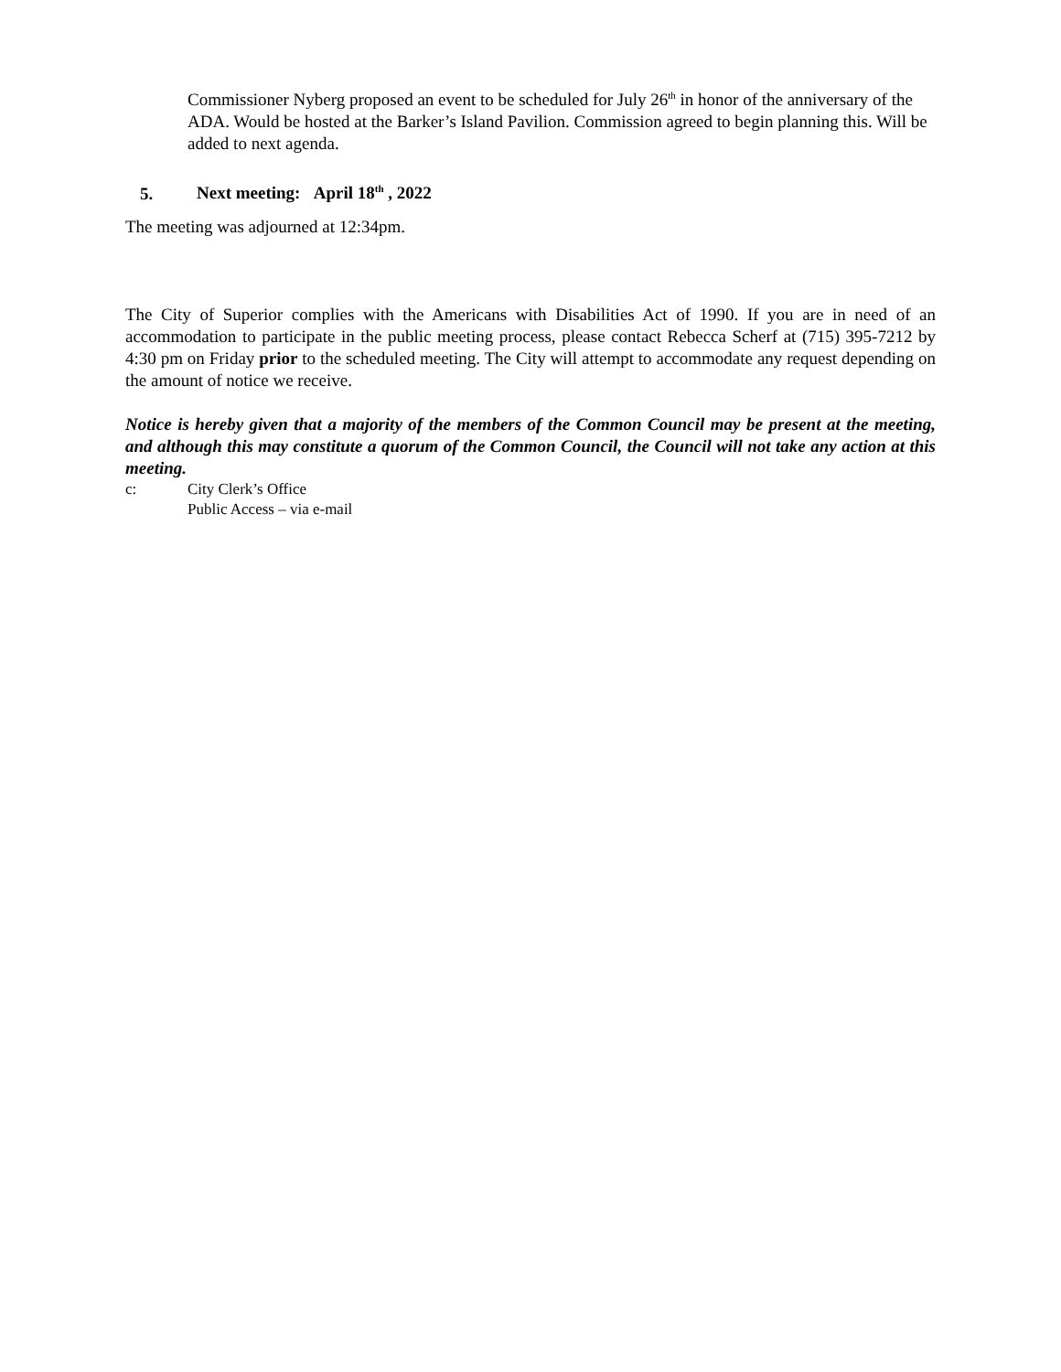Commissioner Nyberg proposed an event to be scheduled for July 26<sup>th</sup> in honor of the anniversary of the ADA. Would be hosted at the Barker’s Island Pavilion. Commission agreed to begin planning this. Will be added to next agenda.
5. Next meeting: April 18<sup>th</sup> , 2022
The meeting was adjourned at 12:34pm.
The City of Superior complies with the Americans with Disabilities Act of 1990. If you are in need of an accommodation to participate in the public meeting process, please contact Rebecca Scherf at (715) 395-7212 by 4:30 pm on Friday prior to the scheduled meeting. The City will attempt to accommodate any request depending on the amount of notice we receive.
Notice is hereby given that a majority of the members of the Common Council may be present at the meeting, and although this may constitute a quorum of the Common Council, the Council will not take any action at this meeting.
c: City Clerk’s Office
Public Access – via e-mail